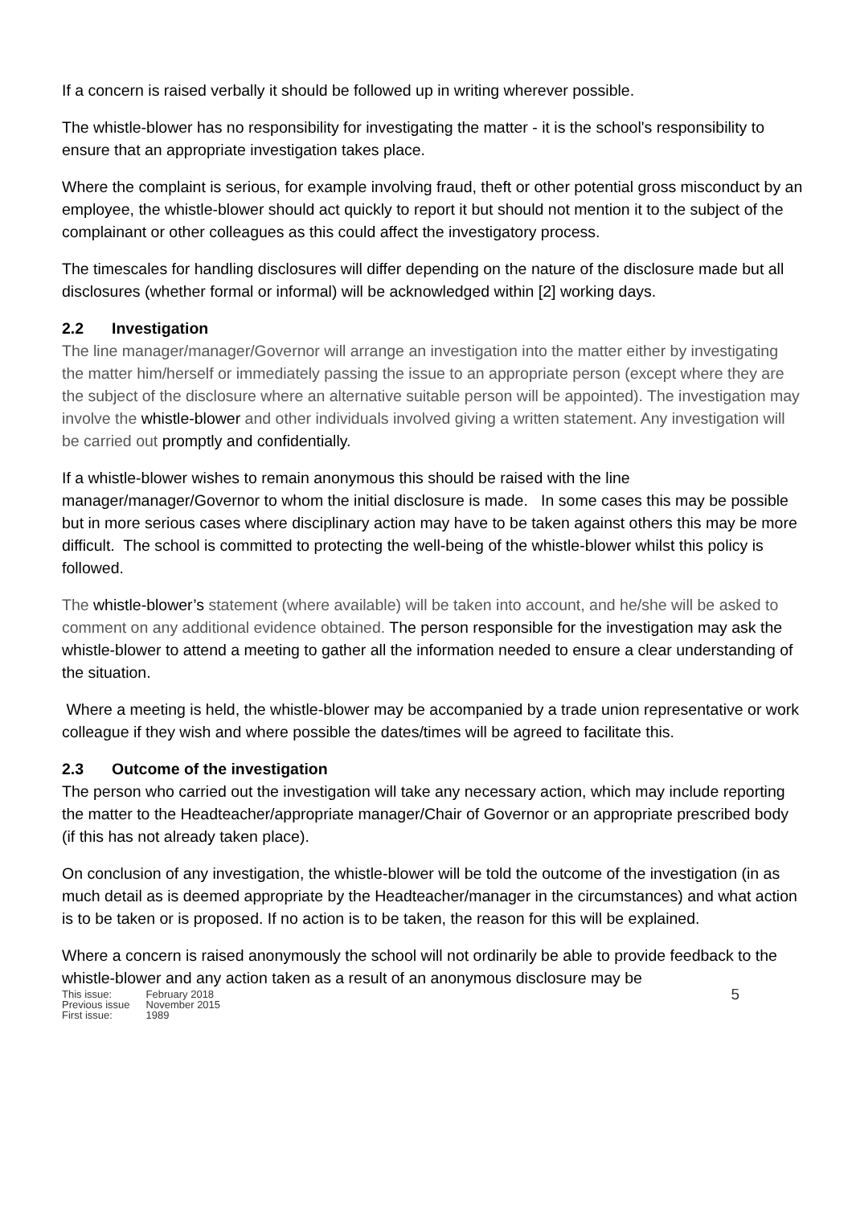If a concern is raised verbally it should be followed up in writing wherever possible.
The whistle-blower has no responsibility for investigating the matter - it is the school's responsibility to ensure that an appropriate investigation takes place.
Where the complaint is serious, for example involving fraud, theft or other potential gross misconduct by an employee, the whistle-blower should act quickly to report it but should not mention it to the subject of the complainant or other colleagues as this could affect the investigatory process.
The timescales for handling disclosures will differ depending on the nature of the disclosure made but all disclosures (whether formal or informal) will be acknowledged within [2] working days.
2.2 Investigation
The line manager/manager/Governor will arrange an investigation into the matter either by investigating the matter him/herself or immediately passing the issue to an appropriate person (except where they are the subject of the disclosure where an alternative suitable person will be appointed). The investigation may involve the whistle-blower and other individuals involved giving a written statement. Any investigation will be carried out promptly and confidentially.
If a whistle-blower wishes to remain anonymous this should be raised with the line manager/manager/Governor to whom the initial disclosure is made. In some cases this may be possible but in more serious cases where disciplinary action may have to be taken against others this may be more difficult. The school is committed to protecting the well-being of the whistle-blower whilst this policy is followed.
The whistle-blower’s statement (where available) will be taken into account, and he/she will be asked to comment on any additional evidence obtained. The person responsible for the investigation may ask the whistle-blower to attend a meeting to gather all the information needed to ensure a clear understanding of the situation.
Where a meeting is held, the whistle-blower may be accompanied by a trade union representative or work colleague if they wish and where possible the dates/times will be agreed to facilitate this.
2.3 Outcome of the investigation
The person who carried out the investigation will take any necessary action, which may include reporting the matter to the Headteacher/appropriate manager/Chair of Governor or an appropriate prescribed body (if this has not already taken place).
On conclusion of any investigation, the whistle-blower will be told the outcome of the investigation (in as much detail as is deemed appropriate by the Headteacher/manager in the circumstances) and what action is to be taken or is proposed. If no action is to be taken, the reason for this will be explained.
Where a concern is raised anonymously the school will not ordinarily be able to provide feedback to the whistle-blower and any action taken as a result of an anonymous disclosure may be
| This issue: | February 2018 |
| Previous issue | November 2015 |
| First issue: | 1989 |
5